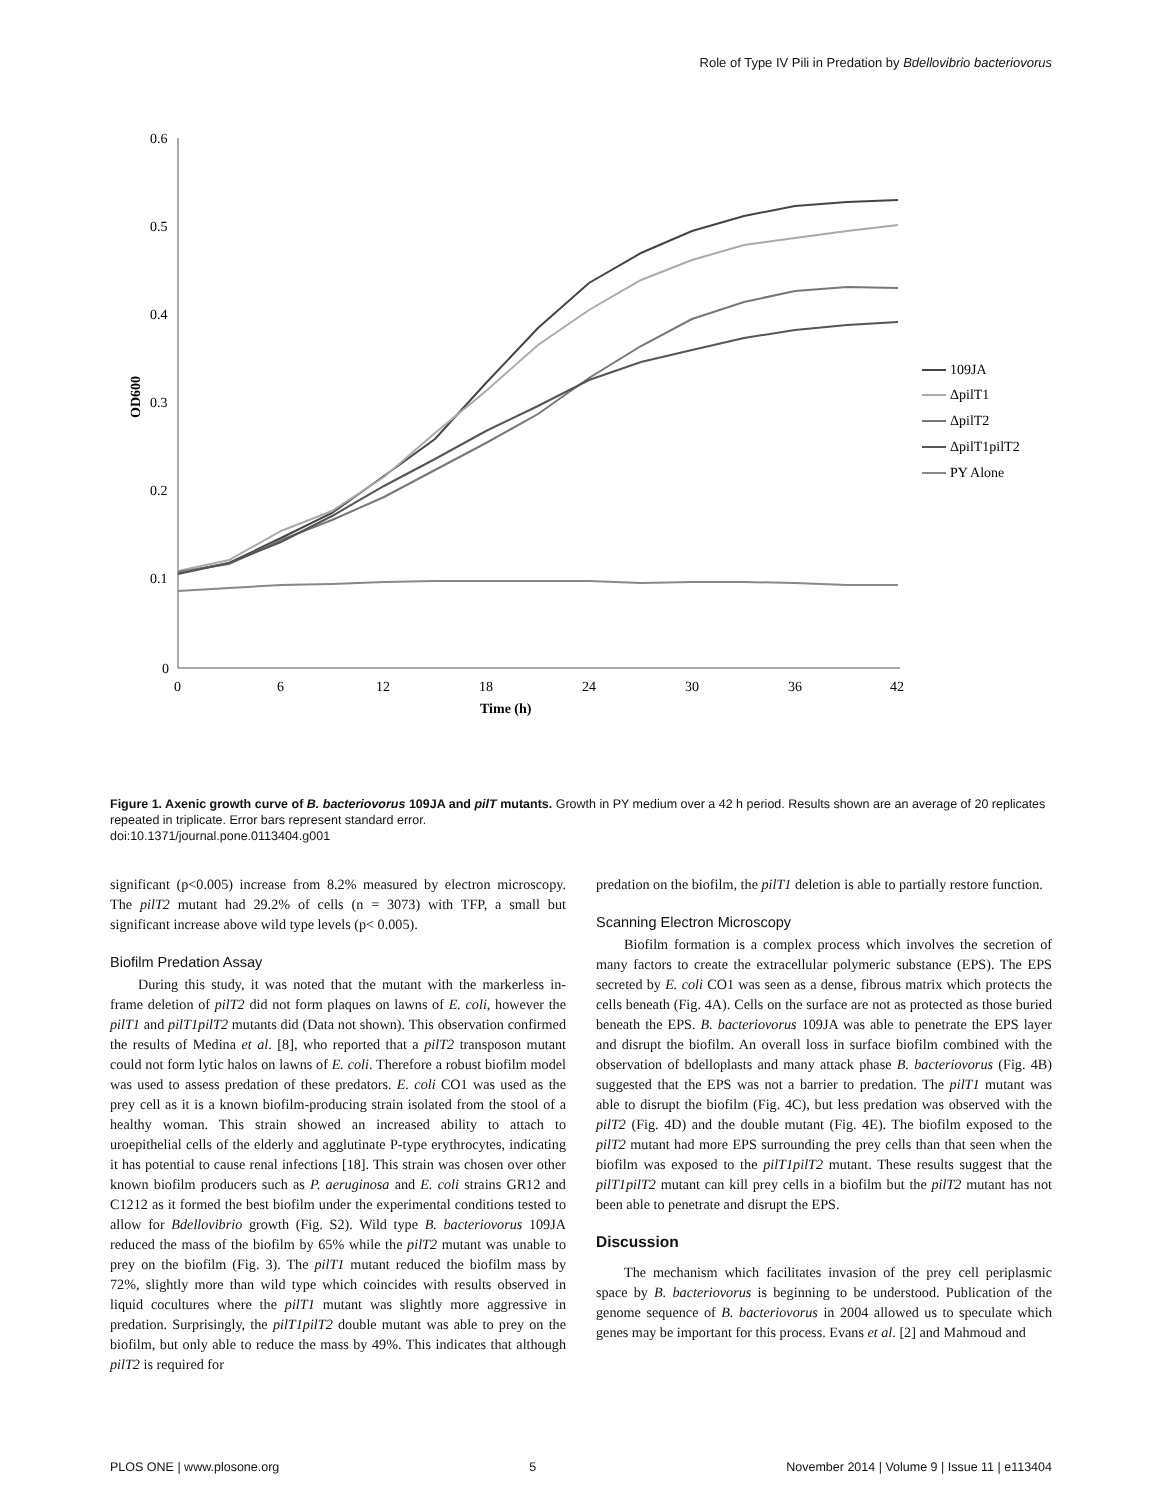Role of Type IV Pili in Predation by Bdellovibrio bacteriovorus
0.6
0.5
0.4
0.3
0.2
0.1
0
0
6
12
18
24
30
36
42
Time (h)
OD600
109JA
ΔpilT1
ΔpilT2
ΔpilT1pilT2
PY Alone
Figure 1. Axenic growth curve of B. bacteriovorus 109JA and pilT mutants. Growth in PY medium over a 42 h period. Results shown are an average of 20 replicates repeated in triplicate. Error bars represent standard error.
doi:10.1371/journal.pone.0113404.g001
significant (p<0.005) increase from 8.2% measured by electron microscopy. The pilT2 mutant had 29.2% of cells (n = 3073) with TFP, a small but significant increase above wild type levels (p< 0.005).
Biofilm Predation Assay
During this study, it was noted that the mutant with the markerless in-frame deletion of pilT2 did not form plaques on lawns of E. coli, however the pilT1 and pilT1pilT2 mutants did (Data not shown). This observation confirmed the results of Medina et al. [8], who reported that a pilT2 transposon mutant could not form lytic halos on lawns of E. coli. Therefore a robust biofilm model was used to assess predation of these predators. E. coli CO1 was used as the prey cell as it is a known biofilm-producing strain isolated from the stool of a healthy woman. This strain showed an increased ability to attach to uroepithelial cells of the elderly and agglutinate P-type erythrocytes, indicating it has potential to cause renal infections [18]. This strain was chosen over other known biofilm producers such as P. aeruginosa and E. coli strains GR12 and C1212 as it formed the best biofilm under the experimental conditions tested to allow for Bdellovibrio growth (Fig. S2). Wild type B. bacteriovorus 109JA reduced the mass of the biofilm by 65% while the pilT2 mutant was unable to prey on the biofilm (Fig. 3). The pilT1 mutant reduced the biofilm mass by 72%, slightly more than wild type which coincides with results observed in liquid cocultures where the pilT1 mutant was slightly more aggressive in predation. Surprisingly, the pilT1pilT2 double mutant was able to prey on the biofilm, but only able to reduce the mass by 49%. This indicates that although pilT2 is required for
predation on the biofilm, the pilT1 deletion is able to partially restore function.
Scanning Electron Microscopy
Biofilm formation is a complex process which involves the secretion of many factors to create the extracellular polymeric substance (EPS). The EPS secreted by E. coli CO1 was seen as a dense, fibrous matrix which protects the cells beneath (Fig. 4A). Cells on the surface are not as protected as those buried beneath the EPS. B. bacteriovorus 109JA was able to penetrate the EPS layer and disrupt the biofilm. An overall loss in surface biofilm combined with the observation of bdelloplasts and many attack phase B. bacteriovorus (Fig. 4B) suggested that the EPS was not a barrier to predation. The pilT1 mutant was able to disrupt the biofilm (Fig. 4C), but less predation was observed with the pilT2 (Fig. 4D) and the double mutant (Fig. 4E). The biofilm exposed to the pilT2 mutant had more EPS surrounding the prey cells than that seen when the biofilm was exposed to the pilT1pilT2 mutant. These results suggest that the pilT1pilT2 mutant can kill prey cells in a biofilm but the pilT2 mutant has not been able to penetrate and disrupt the EPS.
Discussion
The mechanism which facilitates invasion of the prey cell periplasmic space by B. bacteriovorus is beginning to be understood. Publication of the genome sequence of B. bacteriovorus in 2004 allowed us to speculate which genes may be important for this process. Evans et al. [2] and Mahmoud and
PLOS ONE | www.plosone.org 5 November 2014 | Volume 9 | Issue 11 | e113404